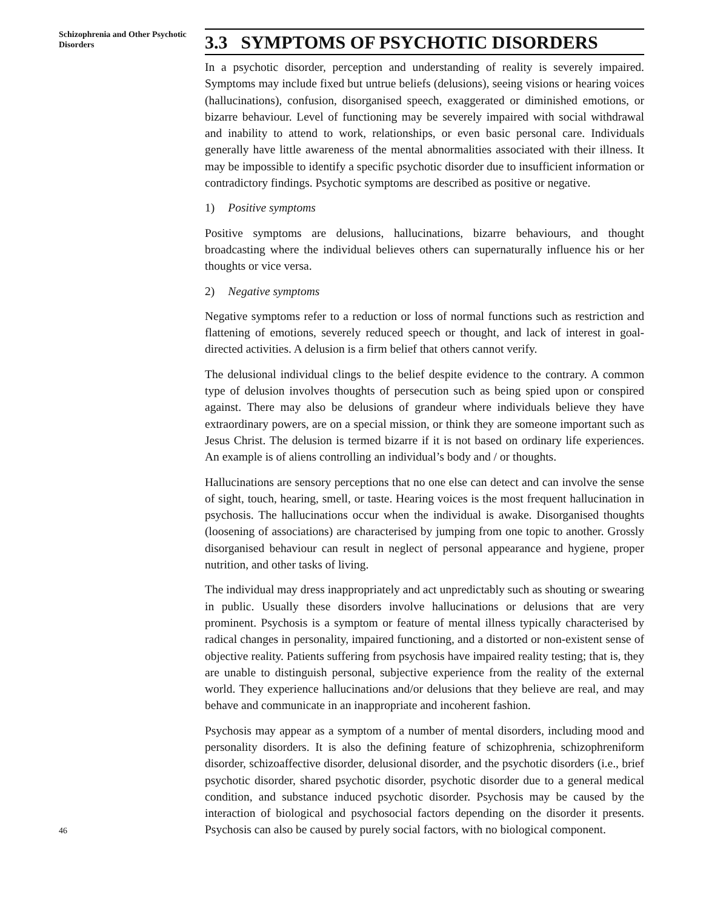Schizophrenia and Other Psychotic Disorders
3.3 SYMPTOMS OF PSYCHOTIC DISORDERS
In a psychotic disorder, perception and understanding of reality is severely impaired. Symptoms may include fixed but untrue beliefs (delusions), seeing visions or hearing voices (hallucinations), confusion, disorganised speech, exaggerated or diminished emotions, or bizarre behaviour. Level of functioning may be severely impaired with social withdrawal and inability to attend to work, relationships, or even basic personal care. Individuals generally have little awareness of the mental abnormalities associated with their illness. It may be impossible to identify a specific psychotic disorder due to insufficient information or contradictory findings. Psychotic symptoms are described as positive or negative.
1) Positive symptoms
Positive symptoms are delusions, hallucinations, bizarre behaviours, and thought broadcasting where the individual believes others can supernaturally influence his or her thoughts or vice versa.
2) Negative symptoms
Negative symptoms refer to a reduction or loss of normal functions such as restriction and flattening of emotions, severely reduced speech or thought, and lack of interest in goal-directed activities. A delusion is a firm belief that others cannot verify.
The delusional individual clings to the belief despite evidence to the contrary. A common type of delusion involves thoughts of persecution such as being spied upon or conspired against. There may also be delusions of grandeur where individuals believe they have extraordinary powers, are on a special mission, or think they are someone important such as Jesus Christ. The delusion is termed bizarre if it is not based on ordinary life experiences. An example is of aliens controlling an individual’s body and / or thoughts.
Hallucinations are sensory perceptions that no one else can detect and can involve the sense of sight, touch, hearing, smell, or taste. Hearing voices is the most frequent hallucination in psychosis. The hallucinations occur when the individual is awake. Disorganised thoughts (loosening of associations) are characterised by jumping from one topic to another. Grossly disorganised behaviour can result in neglect of personal appearance and hygiene, proper nutrition, and other tasks of living.
The individual may dress inappropriately and act unpredictably such as shouting or swearing in public. Usually these disorders involve hallucinations or delusions that are very prominent. Psychosis is a symptom or feature of mental illness typically characterised by radical changes in personality, impaired functioning, and a distorted or non-existent sense of objective reality. Patients suffering from psychosis have impaired reality testing; that is, they are unable to distinguish personal, subjective experience from the reality of the external world. They experience hallucinations and/or delusions that they believe are real, and may behave and communicate in an inappropriate and incoherent fashion.
Psychosis may appear as a symptom of a number of mental disorders, including mood and personality disorders. It is also the defining feature of schizophrenia, schizophreniform disorder, schizoaffective disorder, delusional disorder, and the psychotic disorders (i.e., brief psychotic disorder, shared psychotic disorder, psychotic disorder due to a general medical condition, and substance induced psychotic disorder. Psychosis may be caused by the interaction of biological and psychosocial factors depending on the disorder it presents. Psychosis can also be caused by purely social factors, with no biological component.
46